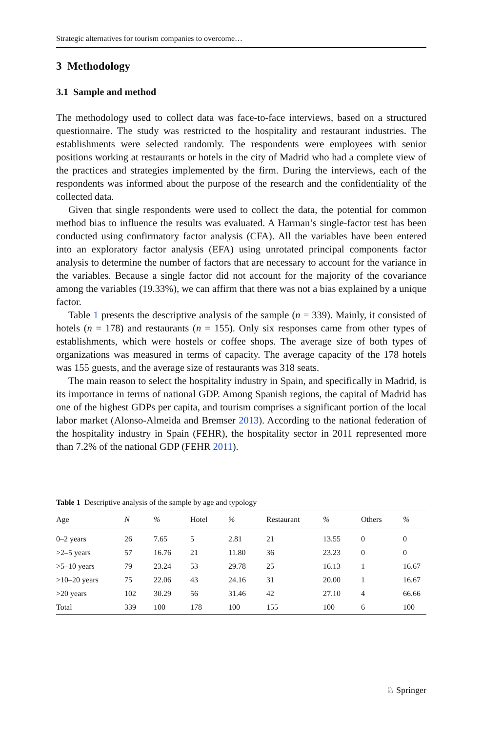Strategic alternatives for tourism companies to overcome…
3 Methodology
3.1 Sample and method
The methodology used to collect data was face-to-face interviews, based on a structured questionnaire. The study was restricted to the hospitality and restaurant industries. The establishments were selected randomly. The respondents were employees with senior positions working at restaurants or hotels in the city of Madrid who had a complete view of the practices and strategies implemented by the firm. During the interviews, each of the respondents was informed about the purpose of the research and the confidentiality of the collected data.
Given that single respondents were used to collect the data, the potential for common method bias to influence the results was evaluated. A Harman’s single-factor test has been conducted using confirmatory factor analysis (CFA). All the variables have been entered into an exploratory factor analysis (EFA) using unrotated principal components factor analysis to determine the number of factors that are necessary to account for the variance in the variables. Because a single factor did not account for the majority of the covariance among the variables (19.33%), we can affirm that there was not a bias explained by a unique factor.
Table 1 presents the descriptive analysis of the sample (n = 339). Mainly, it consisted of hotels (n = 178) and restaurants (n = 155). Only six responses came from other types of establishments, which were hostels or coffee shops. The average size of both types of organizations was measured in terms of capacity. The average capacity of the 178 hotels was 155 guests, and the average size of restaurants was 318 seats.
The main reason to select the hospitality industry in Spain, and specifically in Madrid, is its importance in terms of national GDP. Among Spanish regions, the capital of Madrid has one of the highest GDPs per capita, and tourism comprises a significant portion of the local labor market (Alonso-Almeida and Bremser 2013). According to the national federation of the hospitality industry in Spain (FEHR), the hospitality sector in 2011 represented more than 7.2% of the national GDP (FEHR 2011).
Table 1 Descriptive analysis of the sample by age and typology
| Age | N | % | Hotel | % | Restaurant | % | Others | % |
| --- | --- | --- | --- | --- | --- | --- | --- | --- |
| 0–2 years | 26 | 7.65 | 5 | 2.81 | 21 | 13.55 | 0 | 0 |
| >2–5 years | 57 | 16.76 | 21 | 11.80 | 36 | 23.23 | 0 | 0 |
| >5–10 years | 79 | 23.24 | 53 | 29.78 | 25 | 16.13 | 1 | 16.67 |
| >10–20 years | 75 | 22.06 | 43 | 24.16 | 31 | 20.00 | 1 | 16.67 |
| >20 years | 102 | 30.29 | 56 | 31.46 | 42 | 27.10 | 4 | 66.66 |
| Total | 339 | 100 | 178 | 100 | 155 | 100 | 6 | 100 |
♘ Springer